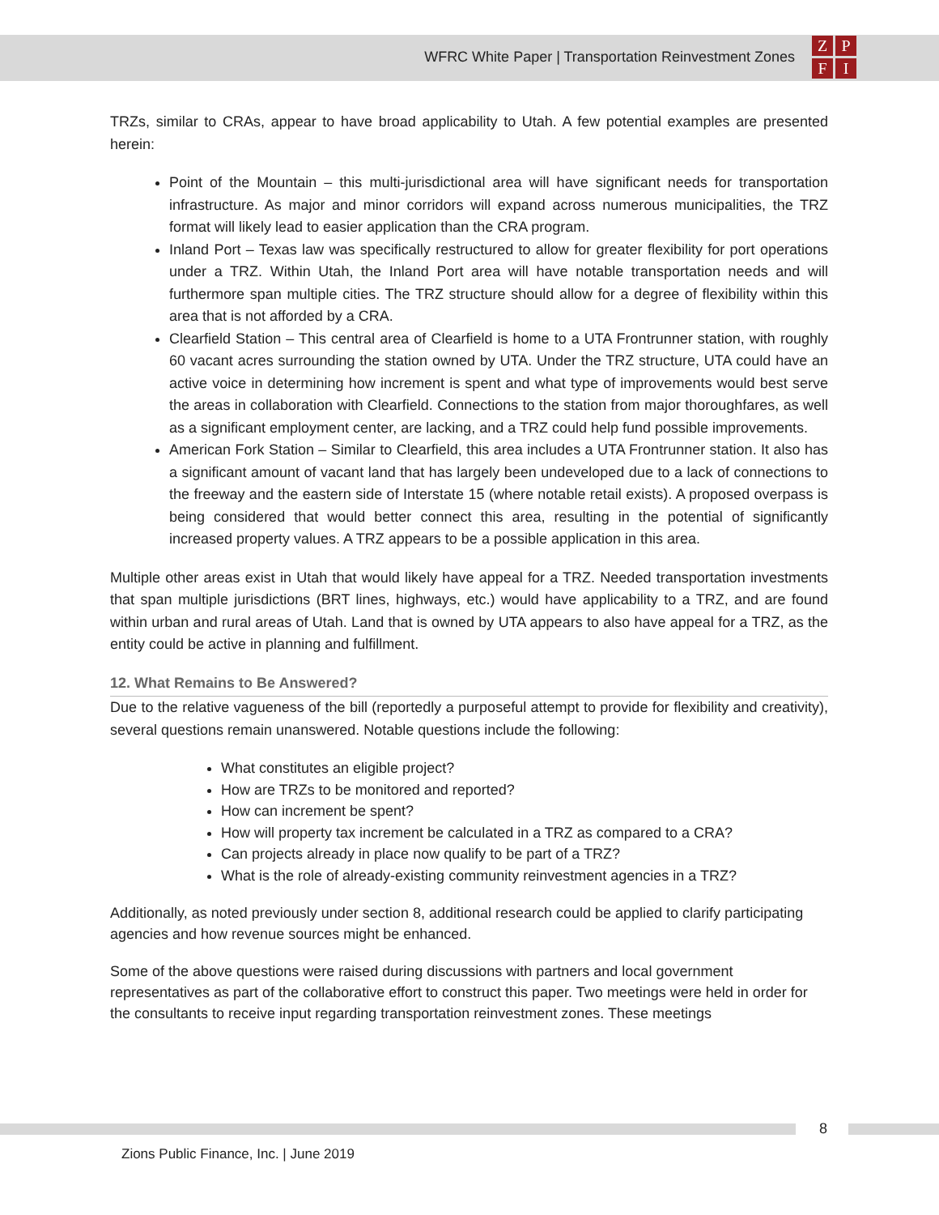WFRC White Paper | Transportation Reinvestment Zones
ZPFI
TRZs, similar to CRAs, appear to have broad applicability to Utah. A few potential examples are presented herein:
Point of the Mountain – this multi-jurisdictional area will have significant needs for transportation infrastructure. As major and minor corridors will expand across numerous municipalities, the TRZ format will likely lead to easier application than the CRA program.
Inland Port – Texas law was specifically restructured to allow for greater flexibility for port operations under a TRZ. Within Utah, the Inland Port area will have notable transportation needs and will furthermore span multiple cities. The TRZ structure should allow for a degree of flexibility within this area that is not afforded by a CRA.
Clearfield Station – This central area of Clearfield is home to a UTA Frontrunner station, with roughly 60 vacant acres surrounding the station owned by UTA. Under the TRZ structure, UTA could have an active voice in determining how increment is spent and what type of improvements would best serve the areas in collaboration with Clearfield. Connections to the station from major thoroughfares, as well as a significant employment center, are lacking, and a TRZ could help fund possible improvements.
American Fork Station – Similar to Clearfield, this area includes a UTA Frontrunner station. It also has a significant amount of vacant land that has largely been undeveloped due to a lack of connections to the freeway and the eastern side of Interstate 15 (where notable retail exists). A proposed overpass is being considered that would better connect this area, resulting in the potential of significantly increased property values. A TRZ appears to be a possible application in this area.
Multiple other areas exist in Utah that would likely have appeal for a TRZ. Needed transportation investments that span multiple jurisdictions (BRT lines, highways, etc.) would have applicability to a TRZ, and are found within urban and rural areas of Utah. Land that is owned by UTA appears to also have appeal for a TRZ, as the entity could be active in planning and fulfillment.
12. What Remains to Be Answered?
Due to the relative vagueness of the bill (reportedly a purposeful attempt to provide for flexibility and creativity), several questions remain unanswered. Notable questions include the following:
What constitutes an eligible project?
How are TRZs to be monitored and reported?
How can increment be spent?
How will property tax increment be calculated in a TRZ as compared to a CRA?
Can projects already in place now qualify to be part of a TRZ?
What is the role of already-existing community reinvestment agencies in a TRZ?
Additionally, as noted previously under section 8, additional research could be applied to clarify participating agencies and how revenue sources might be enhanced.
Some of the above questions were raised during discussions with partners and local government representatives as part of the collaborative effort to construct this paper. Two meetings were held in order for the consultants to receive input regarding transportation reinvestment zones. These meetings
8
Zions Public Finance, Inc. | June 2019